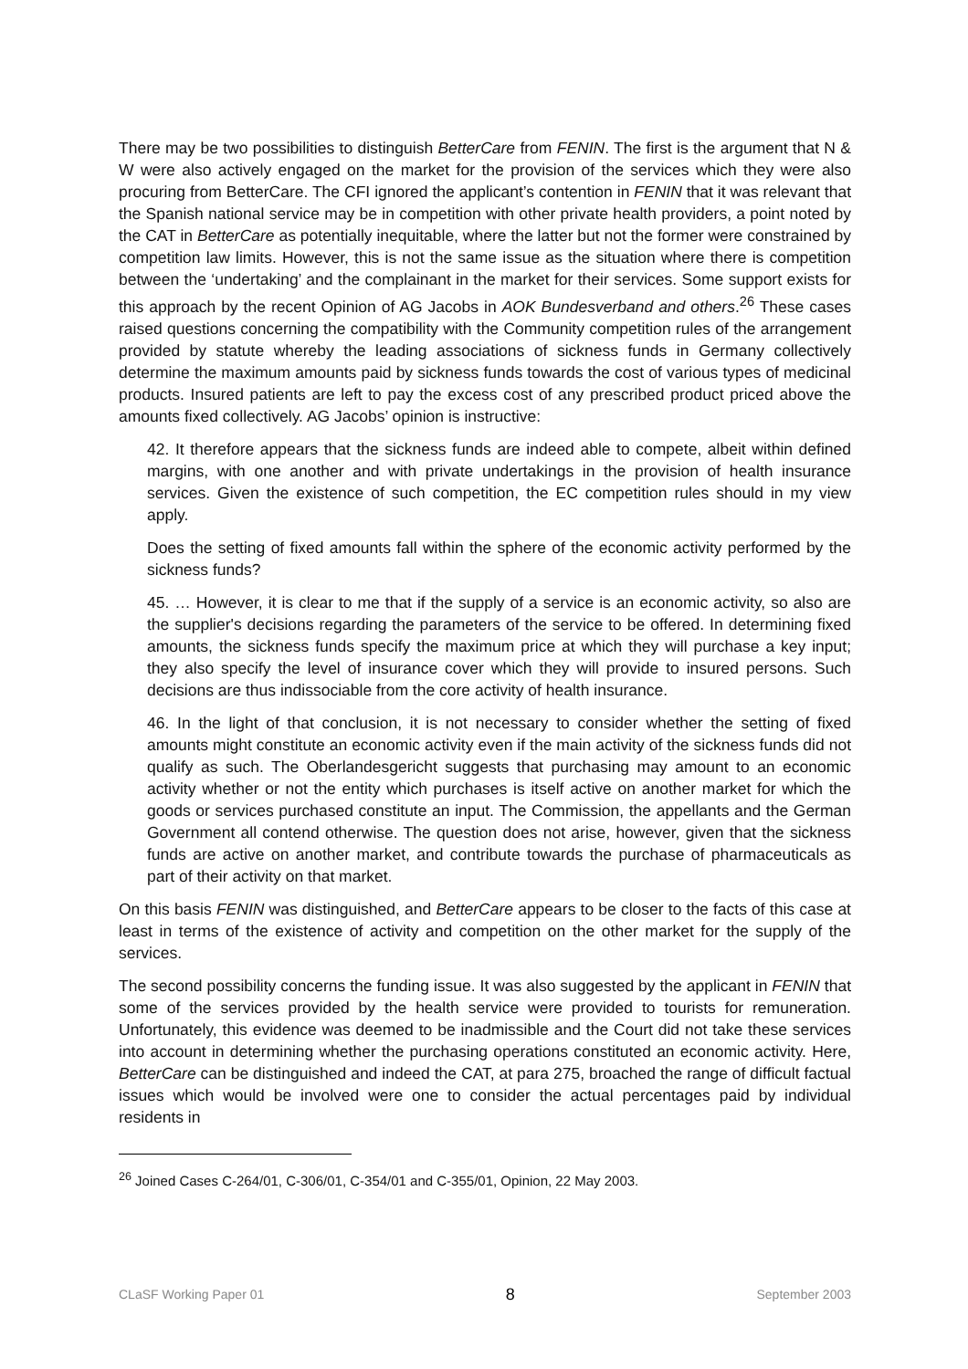There may be two possibilities to distinguish BetterCare from FENIN. The first is the argument that N & W were also actively engaged on the market for the provision of the services which they were also procuring from BetterCare. The CFI ignored the applicant’s contention in FENIN that it was relevant that the Spanish national service may be in competition with other private health providers, a point noted by the CAT in BetterCare as potentially inequitable, where the latter but not the former were constrained by competition law limits. However, this is not the same issue as the situation where there is competition between the ‘undertaking’ and the complainant in the market for their services. Some support exists for this approach by the recent Opinion of AG Jacobs in AOK Bundesverband and others.<sup>26</sup> These cases raised questions concerning the compatibility with the Community competition rules of the arrangement provided by statute whereby the leading associations of sickness funds in Germany collectively determine the maximum amounts paid by sickness funds towards the cost of various types of medicinal products. Insured patients are left to pay the excess cost of any prescribed product priced above the amounts fixed collectively. AG Jacobs’ opinion is instructive:
42. It therefore appears that the sickness funds are indeed able to compete, albeit within defined margins, with one another and with private undertakings in the provision of health insurance services. Given the existence of such competition, the EC competition rules should in my view apply.
Does the setting of fixed amounts fall within the sphere of the economic activity performed by the sickness funds?
45. … However, it is clear to me that if the supply of a service is an economic activity, so also are the supplier's decisions regarding the parameters of the service to be offered. In determining fixed amounts, the sickness funds specify the maximum price at which they will purchase a key input; they also specify the level of insurance cover which they will provide to insured persons. Such decisions are thus indissociable from the core activity of health insurance.
46. In the light of that conclusion, it is not necessary to consider whether the setting of fixed amounts might constitute an economic activity even if the main activity of the sickness funds did not qualify as such. The Oberlandesgericht suggests that purchasing may amount to an economic activity whether or not the entity which purchases is itself active on another market for which the goods or services purchased constitute an input. The Commission, the appellants and the German Government all contend otherwise. The question does not arise, however, given that the sickness funds are active on another market, and contribute towards the purchase of pharmaceuticals as part of their activity on that market.
On this basis FENIN was distinguished, and BetterCare appears to be closer to the facts of this case at least in terms of the existence of activity and competition on the other market for the supply of the services.
The second possibility concerns the funding issue. It was also suggested by the applicant in FENIN that some of the services provided by the health service were provided to tourists for remuneration. Unfortunately, this evidence was deemed to be inadmissible and the Court did not take these services into account in determining whether the purchasing operations constituted an economic activity. Here, BetterCare can be distinguished and indeed the CAT, at para 275, broached the range of difficult factual issues which would be involved were one to consider the actual percentages paid by individual residents in
<sup>26</sup> Joined Cases C-264/01, C-306/01, C-354/01 and C-355/01, Opinion, 22 May 2003.
CLaSF Working Paper 01 8 September 2003